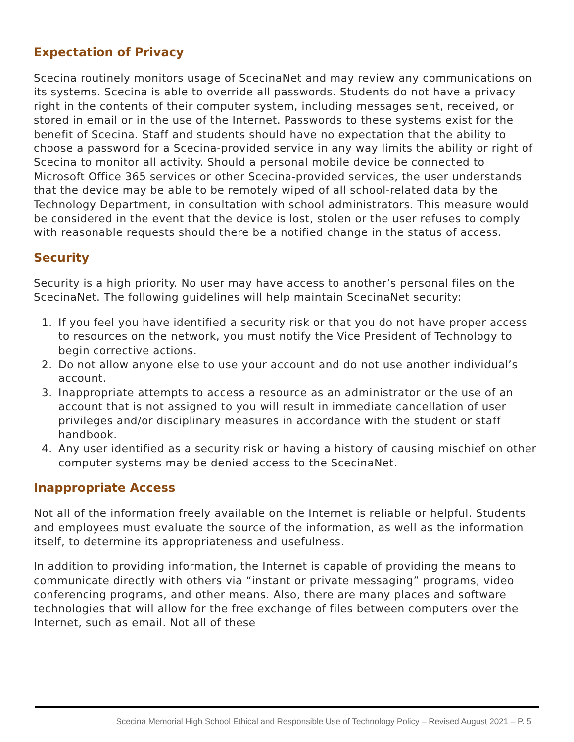Expectation of Privacy
Scecina routinely monitors usage of ScecinaNet and may review any communications on its systems. Scecina is able to override all passwords. Students do not have a privacy right in the contents of their computer system, including messages sent, received, or stored in email or in the use of the Internet. Passwords to these systems exist for the benefit of Scecina. Staff and students should have no expectation that the ability to choose a password for a Scecina-provided service in any way limits the ability or right of Scecina to monitor all activity. Should a personal mobile device be connected to Microsoft Office 365 services or other Scecina-provided services, the user understands that the device may be able to be remotely wiped of all school-related data by the Technology Department, in consultation with school administrators. This measure would be considered in the event that the device is lost, stolen or the user refuses to comply with reasonable requests should there be a notified change in the status of access.
Security
Security is a high priority. No user may have access to another’s personal files on the ScecinaNet. The following guidelines will help maintain ScecinaNet security:
1. If you feel you have identified a security risk or that you do not have proper access to resources on the network, you must notify the Vice President of Technology to begin corrective actions.
2. Do not allow anyone else to use your account and do not use another individual’s account.
3. Inappropriate attempts to access a resource as an administrator or the use of an account that is not assigned to you will result in immediate cancellation of user privileges and/or disciplinary measures in accordance with the student or staff handbook.
4. Any user identified as a security risk or having a history of causing mischief on other computer systems may be denied access to the ScecinaNet.
Inappropriate Access
Not all of the information freely available on the Internet is reliable or helpful. Students and employees must evaluate the source of the information, as well as the information itself, to determine its appropriateness and usefulness.
In addition to providing information, the Internet is capable of providing the means to communicate directly with others via “instant or private messaging” programs, video conferencing programs, and other means. Also, there are many places and software technologies that will allow for the free exchange of files between computers over the Internet, such as email. Not all of these
Scecina Memorial High School Ethical and Responsible Use of Technology Policy – Revised August 2021 – P. 5